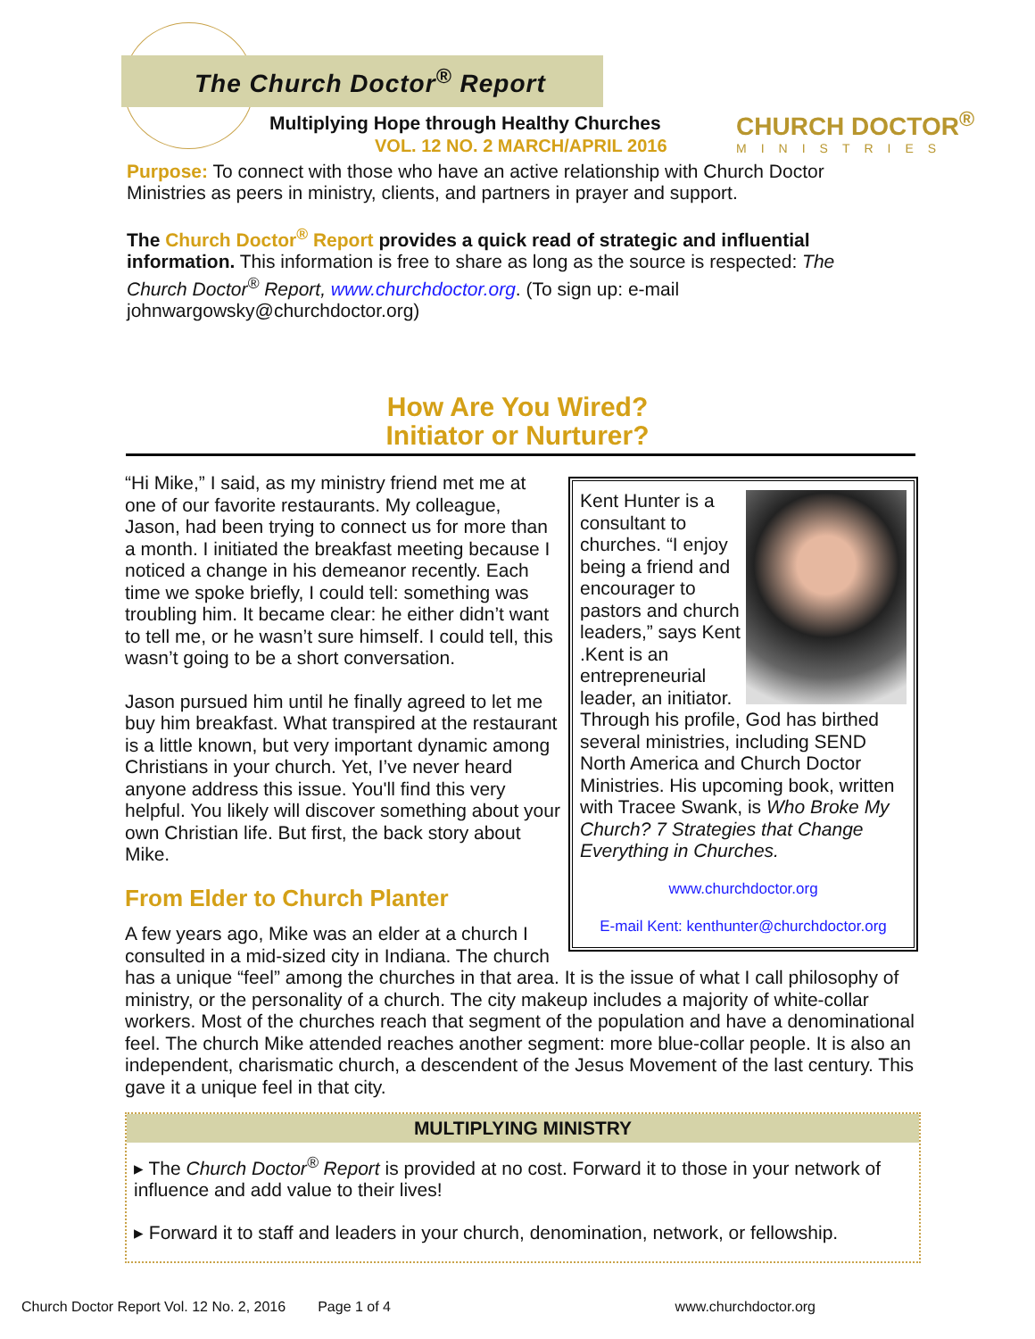The Church Doctor<sup>®</sup> Report
Multiplying Hope through Healthy Churches
VOL. 12 NO. 2 MARCH/APRIL 2016
CHURCH DOCTOR<sup>®</sup>
MINISTRIES
Purpose: To connect with those who have an active relationship with Church Doctor Ministries as peers in ministry, clients, and partners in prayer and support.
The Church Doctor<sup>®</sup> Report provides a quick read of strategic and influential information. This information is free to share as long as the source is respected: The Church Doctor<sup>®</sup> Report, www.churchdoctor.org. (To sign up: e-mail johnwargowsky@churchdoctor.org)
How Are You Wired?
Initiator or Nurturer?
Kent Hunter is a consultant to churches. “I enjoy being a friend and encourager to pastors and church leaders,” says Kent .Kent is an entrepreneurial leader, an initiator. Through his profile, God has birthed several ministries, including SEND North America and Church Doctor Ministries. His upcoming book, written with Tracee Swank, is Who Broke My Church? 7 Strategies that Change Everything in Churches.
www.churchdoctor.org
E-mail Kent: kenthunter@churchdoctor.org
“Hi Mike,” I said, as my ministry friend met me at one of our favorite restaurants. My colleague, Jason, had been trying to connect us for more than a month. I initiated the breakfast meeting because I noticed a change in his demeanor recently. Each time we spoke briefly, I could tell: something was troubling him. It became clear: he either didn’t want to tell me, or he wasn’t sure himself. I could tell, this wasn’t going to be a short conversation.
Jason pursued him until he finally agreed to let me buy him breakfast. What transpired at the restaurant is a little known, but very important dynamic among Christians in your church. Yet, I’ve never heard anyone address this issue. You'll find this very helpful. You likely will discover something about your own Christian life. But first, the back story about Mike.
From Elder to Church Planter
A few years ago, Mike was an elder at a church I consulted in a mid-sized city in Indiana. The church has a unique “feel” among the churches in that area. It is the issue of what I call philosophy of ministry, or the personality of a church. The city makeup includes a majority of white-collar workers. Most of the churches reach that segment of the population and have a denominational feel. The church Mike attended reaches another segment: more blue-collar people. It is also an independent, charismatic church, a descendent of the Jesus Movement of the last century. This gave it a unique feel in that city.
MULTIPLYING MINISTRY
▸ The Church Doctor<sup>®</sup> Report is provided at no cost. Forward it to those in your network of influence and add value to their lives!
▸ Forward it to staff and leaders in your church, denomination, network, or fellowship.
Church Doctor Report Vol. 12 No. 2, 2016 Page 1 of 4 www.churchdoctor.org